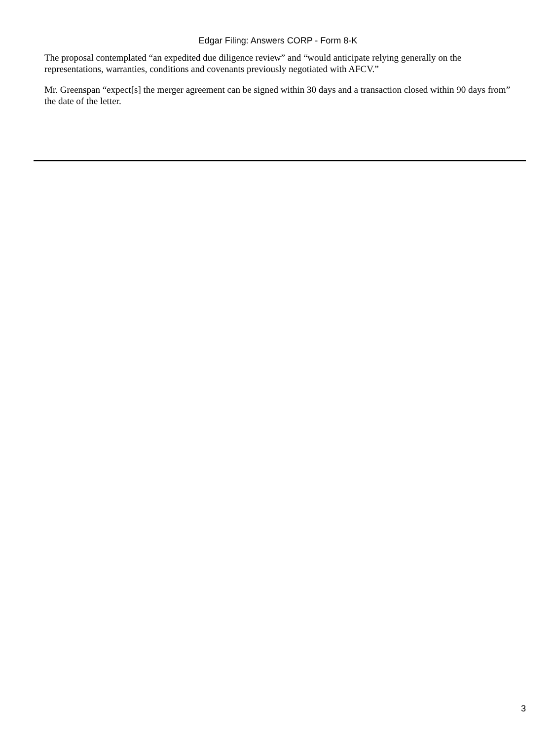Edgar Filing: Answers CORP - Form 8-K
The proposal contemplated “an expedited due diligence review” and “would anticipate relying generally on the representations, warranties, conditions and covenants previously negotiated with AFCV.”
Mr. Greenspan “expect[s] the merger agreement can be signed within 30 days and a transaction closed within 90 days from” the date of the letter.
3